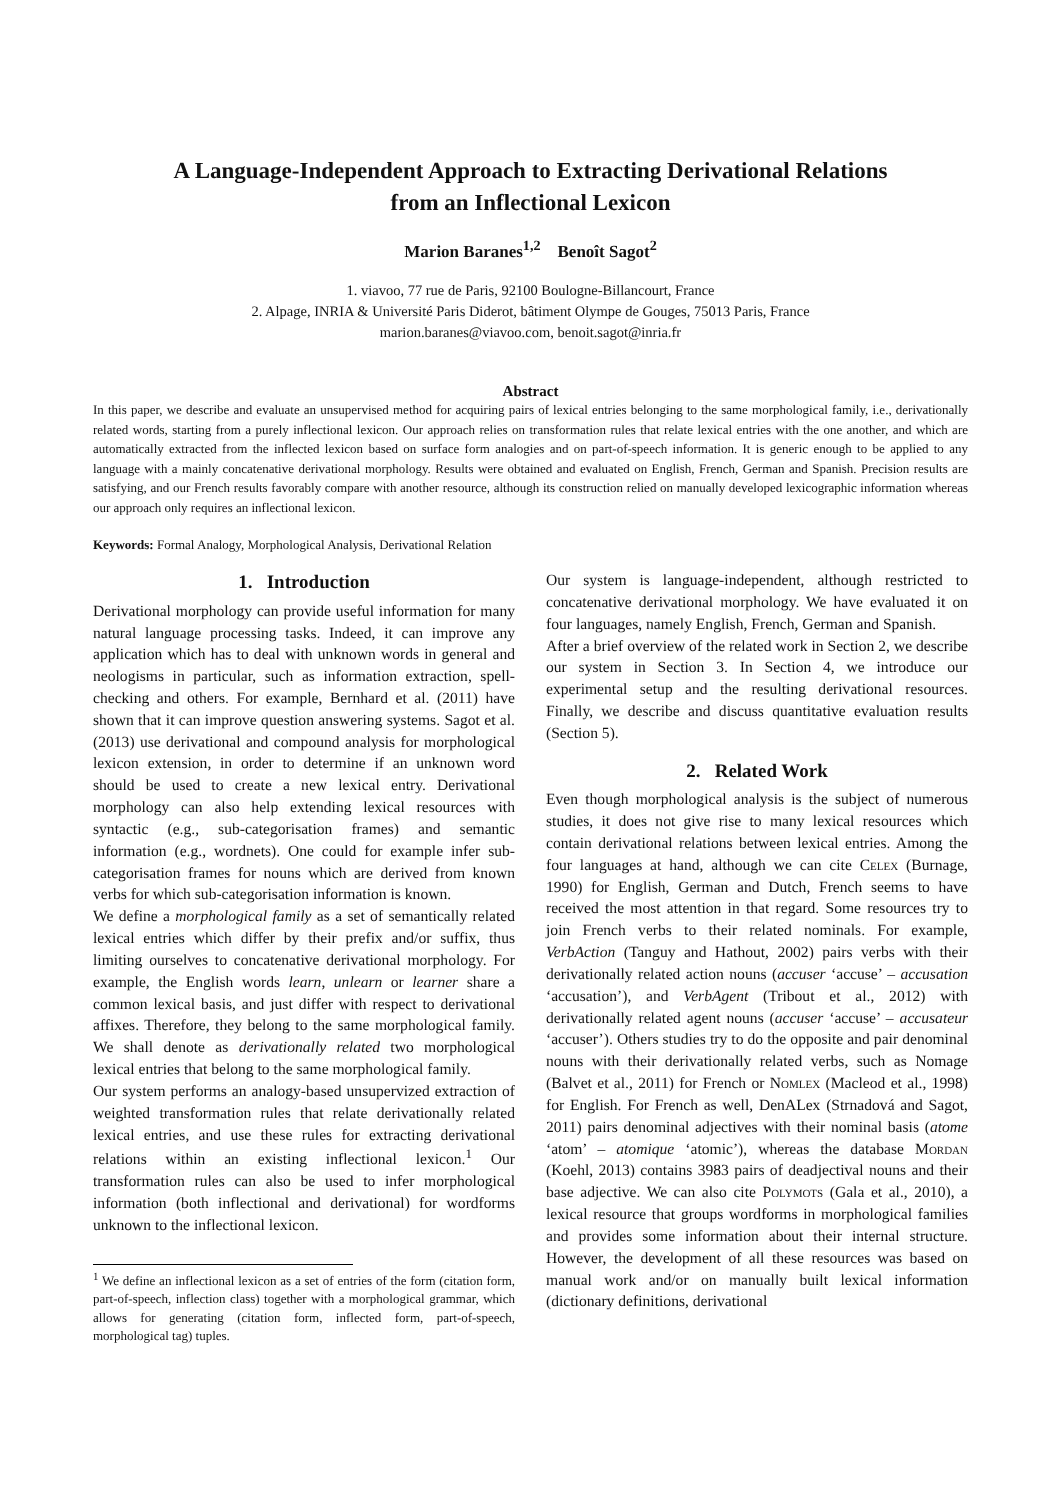A Language-Independent Approach to Extracting Derivational Relations
from an Inflectional Lexicon
Marion Baranes<sup>1,2</sup> Benoît Sagot<sup>2</sup>
1. viavoo, 77 rue de Paris, 92100 Boulogne-Billancourt, France
2. Alpage, INRIA & Université Paris Diderot, bâtiment Olympe de Gouges, 75013 Paris, France
marion.baranes@viavoo.com, benoit.sagot@inria.fr
Abstract
In this paper, we describe and evaluate an unsupervised method for acquiring pairs of lexical entries belonging to the same morphological family, i.e., derivationally related words, starting from a purely inflectional lexicon. Our approach relies on transformation rules that relate lexical entries with the one another, and which are automatically extracted from the inflected lexicon based on surface form analogies and on part-of-speech information. It is generic enough to be applied to any language with a mainly concatenative derivational morphology. Results were obtained and evaluated on English, French, German and Spanish. Precision results are satisfying, and our French results favorably compare with another resource, although its construction relied on manually developed lexicographic information whereas our approach only requires an inflectional lexicon.
Keywords: Formal Analogy, Morphological Analysis, Derivational Relation
1. Introduction
Derivational morphology can provide useful information for many natural language processing tasks. Indeed, it can improve any application which has to deal with unknown words in general and neologisms in particular, such as information extraction, spell-checking and others. For example, Bernhard et al. (2011) have shown that it can improve question answering systems. Sagot et al. (2013) use derivational and compound analysis for morphological lexicon extension, in order to determine if an unknown word should be used to create a new lexical entry. Derivational morphology can also help extending lexical resources with syntactic (e.g., sub-categorisation frames) and semantic information (e.g., wordnets). One could for example infer sub-categorisation frames for nouns which are derived from known verbs for which sub-categorisation information is known.
We define a morphological family as a set of semantically related lexical entries which differ by their prefix and/or suffix, thus limiting ourselves to concatenative derivational morphology. For example, the English words learn, unlearn or learner share a common lexical basis, and just differ with respect to derivational affixes. Therefore, they belong to the same morphological family. We shall denote as derivationally related two morphological lexical entries that belong to the same morphological family.
Our system performs an analogy-based unsupervized extraction of weighted transformation rules that relate derivationally related lexical entries, and use these rules for extracting derivational relations within an existing inflectional lexicon.<sup>1</sup> Our transformation rules can also be used to infer morphological information (both inflectional and derivational) for wordforms unknown to the inflectional lexicon.
<sup>1</sup> We define an inflectional lexicon as a set of entries of the form (citation form, part-of-speech, inflection class) together with a morphological grammar, which allows for generating (citation form, inflected form, part-of-speech, morphological tag) tuples.
Our system is language-independent, although restricted to concatenative derivational morphology. We have evaluated it on four languages, namely English, French, German and Spanish.
After a brief overview of the related work in Section 2, we describe our system in Section 3. In Section 4, we introduce our experimental setup and the resulting derivational resources. Finally, we describe and discuss quantitative evaluation results (Section 5).
2. Related Work
Even though morphological analysis is the subject of numerous studies, it does not give rise to many lexical resources which contain derivational relations between lexical entries. Among the four languages at hand, although we can cite Celex (Burnage, 1990) for English, German and Dutch, French seems to have received the most attention in that regard. Some resources try to join French verbs to their related nominals. For example, VerbAction (Tanguy and Hathout, 2002) pairs verbs with their derivationally related action nouns (accuser ‘accuse’ – accusation ‘accusation’), and VerbAgent (Tribout et al., 2012) with derivationally related agent nouns (accuser ‘accuse’ – accusateur ‘accuser’). Others studies try to do the opposite and pair denominal nouns with their derivationally related verbs, such as Nomage (Balvet et al., 2011) for French or Nomlex (Macleod et al., 1998) for English. For French as well, DenALex (Strnadová and Sagot, 2011) pairs denominal adjectives with their nominal basis (atome ‘atom’ – atomique ‘atomic’), whereas the database Mordan (Koehl, 2013) contains 3983 pairs of deadjectival nouns and their base adjective. We can also cite Polymots (Gala et al., 2010), a lexical resource that groups wordforms in morphological families and provides some information about their internal structure. However, the development of all these resources was based on manual work and/or on manually built lexical information (dictionary definitions, derivational